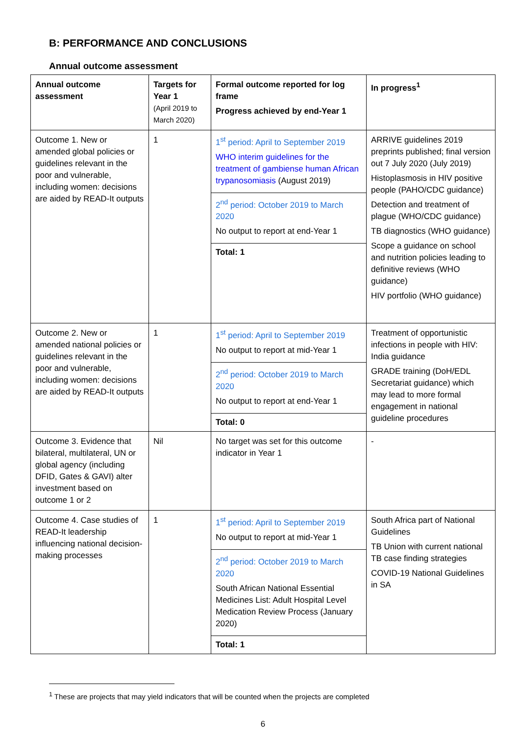B: PERFORMANCE AND CONCLUSIONS
Annual outcome assessment
| Annual outcome assessment | Targets for Year 1 (April 2019 to March 2020) | Formal outcome reported for log frame Progress achieved by end-Year 1 | In progress<sup>1</sup> |
| --- | --- | --- | --- |
| Outcome 1. New or amended global policies or guidelines relevant in the poor and vulnerable, including women: decisions are aided by READ-It outputs | 1 | 1<sup>st</sup> period: April to September 2019 WHO interim guidelines for the treatment of gambiense human African trypanosomiasis (August 2019) 2<sup>nd</sup> period: October 2019 to March 2020 No output to report at end-Year 1 Total: 1 | ARRIVE guidelines 2019 preprints published; final version out 7 July 2020 (July 2019) Histoplasmosis in HIV positive people (PAHO/CDC guidance) Detection and treatment of plague (WHO/CDC guidance) TB diagnostics (WHO guidance) Scope a guidance on school and nutrition policies leading to definitive reviews (WHO guidance) HIV portfolio (WHO guidance) |
| Outcome 2. New or amended national policies or guidelines relevant in the poor and vulnerable, including women: decisions are aided by READ-It outputs | 1 | 1<sup>st</sup> period: April to September 2019 No output to report at mid-Year 1 2<sup>nd</sup> period: October 2019 to March 2020 No output to report at end-Year 1 Total: 0 | Treatment of opportunistic infections in people with HIV: India guidance GRADE training (DoH/EDL Secretariat guidance) which may lead to more formal engagement in national guideline procedures |
| Outcome 3. Evidence that bilateral, multilateral, UN or global agency (including DFID, Gates & GAVI) alter investment based on outcome 1 or 2 | Nil | No target was set for this outcome indicator in Year 1 | - |
| Outcome 4. Case studies of READ-It leadership influencing national decision-making processes | 1 | 1<sup>st</sup> period: April to September 2019 No output to report at mid-Year 1 2<sup>nd</sup> period: October 2019 to March 2020 South African National Essential Medicines List: Adult Hospital Level Medication Review Process (January 2020) Total: 1 | South Africa part of National Guidelines TB Union with current national TB case finding strategies COVID-19 National Guidelines in SA |
<sup>1</sup> These are projects that may yield indicators that will be counted when the projects are completed
6